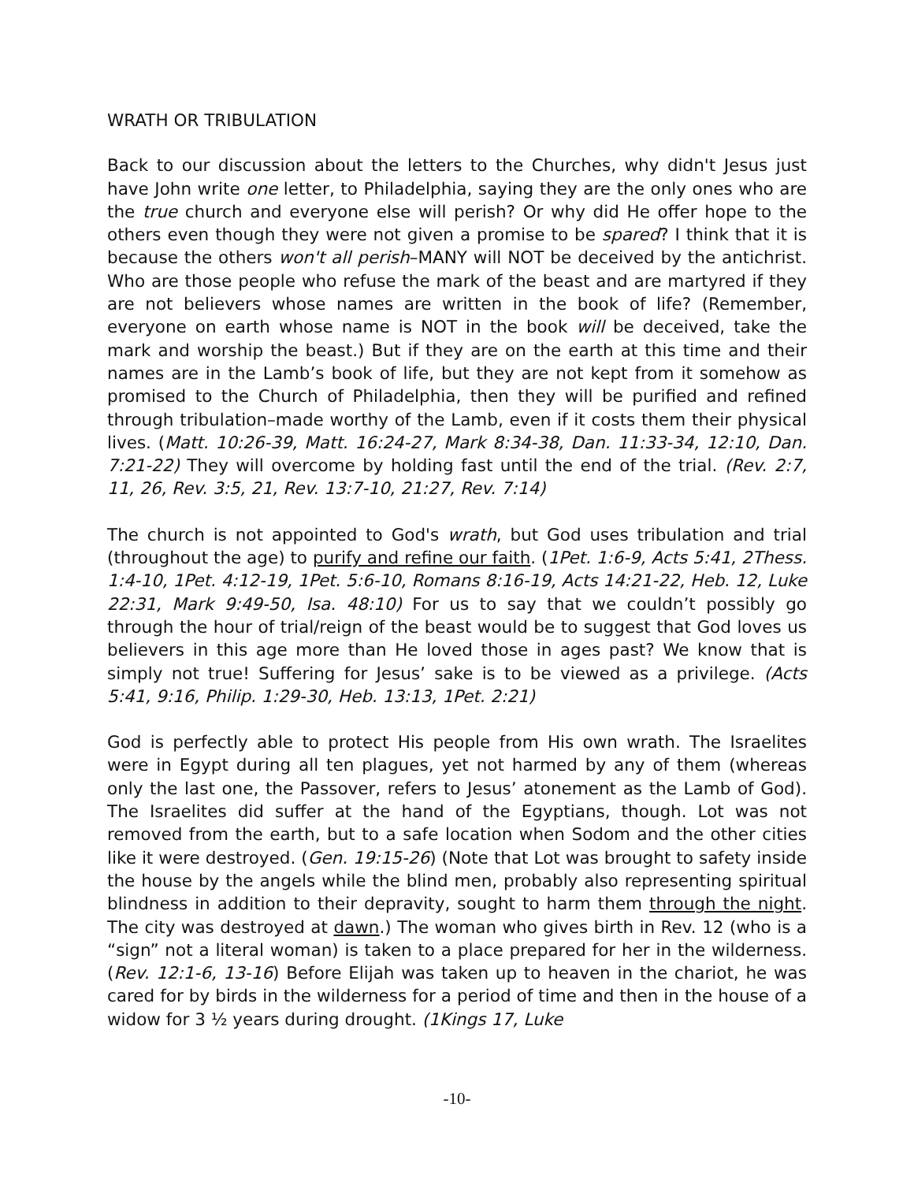WRATH OR TRIBULATION
Back to our discussion about the letters to the Churches, why didn't Jesus just have John write one letter, to Philadelphia, saying they are the only ones who are the true church and everyone else will perish? Or why did He offer hope to the others even though they were not given a promise to be spared? I think that it is because the others won't all perish–MANY will NOT be deceived by the antichrist. Who are those people who refuse the mark of the beast and are martyred if they are not believers whose names are written in the book of life? (Remember, everyone on earth whose name is NOT in the book will be deceived, take the mark and worship the beast.) But if they are on the earth at this time and their names are in the Lamb’s book of life, but they are not kept from it somehow as promised to the Church of Philadelphia, then they will be purified and refined through tribulation–made worthy of the Lamb, even if it costs them their physical lives. (Matt. 10:26-39, Matt. 16:24-27, Mark 8:34-38, Dan. 11:33-34, 12:10, Dan. 7:21-22) They will overcome by holding fast until the end of the trial. (Rev. 2:7, 11, 26, Rev. 3:5, 21, Rev. 13:7-10, 21:27, Rev. 7:14)
The church is not appointed to God's wrath, but God uses tribulation and trial (throughout the age) to purify and refine our faith. (1Pet. 1:6-9, Acts 5:41, 2Thess. 1:4-10, 1Pet. 4:12-19, 1Pet. 5:6-10, Romans 8:16-19, Acts 14:21-22, Heb. 12, Luke 22:31, Mark 9:49-50, Isa. 48:10) For us to say that we couldn’t possibly go through the hour of trial/reign of the beast would be to suggest that God loves us believers in this age more than He loved those in ages past? We know that is simply not true! Suffering for Jesus’ sake is to be viewed as a privilege. (Acts 5:41, 9:16, Philip. 1:29-30, Heb. 13:13, 1Pet. 2:21)
God is perfectly able to protect His people from His own wrath. The Israelites were in Egypt during all ten plagues, yet not harmed by any of them (whereas only the last one, the Passover, refers to Jesus’ atonement as the Lamb of God). The Israelites did suffer at the hand of the Egyptians, though. Lot was not removed from the earth, but to a safe location when Sodom and the other cities like it were destroyed. (Gen. 19:15-26) (Note that Lot was brought to safety inside the house by the angels while the blind men, probably also representing spiritual blindness in addition to their depravity, sought to harm them through the night. The city was destroyed at dawn.) The woman who gives birth in Rev. 12 (who is a “sign” not a literal woman) is taken to a place prepared for her in the wilderness. (Rev. 12:1-6, 13-16) Before Elijah was taken up to heaven in the chariot, he was cared for by birds in the wilderness for a period of time and then in the house of a widow for 3 ½ years during drought. (1Kings 17, Luke
-10-